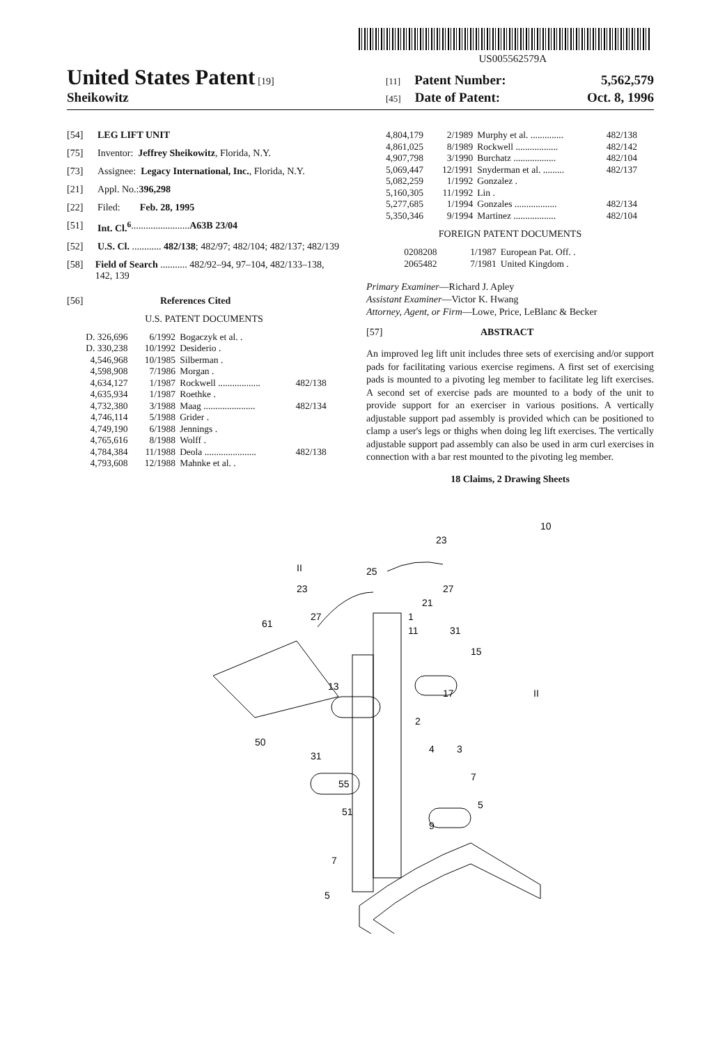US005562579A
United States Patent [19] [11] Patent Number: 5,562,579
Sheikowitz
[45] Date of Patent: Oct. 8, 1996
[54] LEG LIFT UNIT
[75] Inventor: Jeffrey Sheikowitz, Florida, N.Y.
[73] Assignee: Legacy International, Inc., Florida, N.Y.
[21] Appl. No.: 396,298
[22] Filed: Feb. 28, 1995
[51] Int. Cl.<sup>6</sup> ........................ A63B 23/04
[52] U.S. Cl. ............ 482/138; 482/97; 482/104; 482/137; 482/139
[58] Field of Search ........... 482/92–94, 97–104, 482/133–138, 142, 139
[56] References Cited
U.S. PATENT DOCUMENTS
| D. 326,696 | 6/1992 | Bogaczyk et al. . | |
| D. 330,238 | 10/1992 | Desiderio . | |
| 4,546,968 | 10/1985 | Silberman . | |
| 4,598,908 | 7/1986 | Morgan . | |
| 4,634,127 | 1/1987 | Rockwell .................. | 482/138 |
| 4,635,934 | 1/1987 | Roethke . | |
| 4,732,380 | 3/1988 | Maag ...................... | 482/134 |
| 4,746,114 | 5/1988 | Grider . | |
| 4,749,190 | 6/1988 | Jennings . | |
| 4,765,616 | 8/1988 | Wolff . | |
| 4,784,384 | 11/1988 | Deola ...................... | 482/138 |
| 4,793,608 | 12/1988 | Mahnke et al. . | |
| 4,804,179 | 2/1989 | Murphy et al. .............. | 482/138 |
| 4,861,025 | 8/1989 | Rockwell .................. | 482/142 |
| 4,907,798 | 3/1990 | Burchatz .................. | 482/104 |
| 5,069,447 | 12/1991 | Snyderman et al. ......... | 482/137 |
| 5,082,259 | 1/1992 | Gonzalez . | |
| 5,160,305 | 11/1992 | Lin . | |
| 5,277,685 | 1/1994 | Gonzales .................. | 482/134 |
| 5,350,346 | 9/1994 | Martinez .................. | 482/104 |
FOREIGN PATENT DOCUMENTS
| 0208208 | 1/1987 | European Pat. Off. . |
| 2065482 | 7/1981 | United Kingdom . |
Primary Examiner—Richard J. Apley
Assistant Examiner—Victor K. Hwang
Attorney, Agent, or Firm—Lowe, Price, LeBlanc & Becker
[57] ABSTRACT
An improved leg lift unit includes three sets of exercising and/or support pads for facilitating various exercise regimens. A first set of exercising pads is mounted to a pivoting leg member to facilitate leg lift exercises. A second set of exercise pads are mounted to a body of the unit to provide support for an exerciser in various positions. A vertically adjustable support pad assembly is provided which can be positioned to clamp a user's legs or thighs when doing leg lift exercises. The vertically adjustable support pad assembly can also be used in arm curl exercises in connection with a bar rest mounted to the pivoting leg member.
18 Claims, 2 Drawing Sheets
10
23
23
25
27
27
61
21
1
11
31
15
13
17
2
50
31
4
3
7
5
55
51
9
7
5
II
II